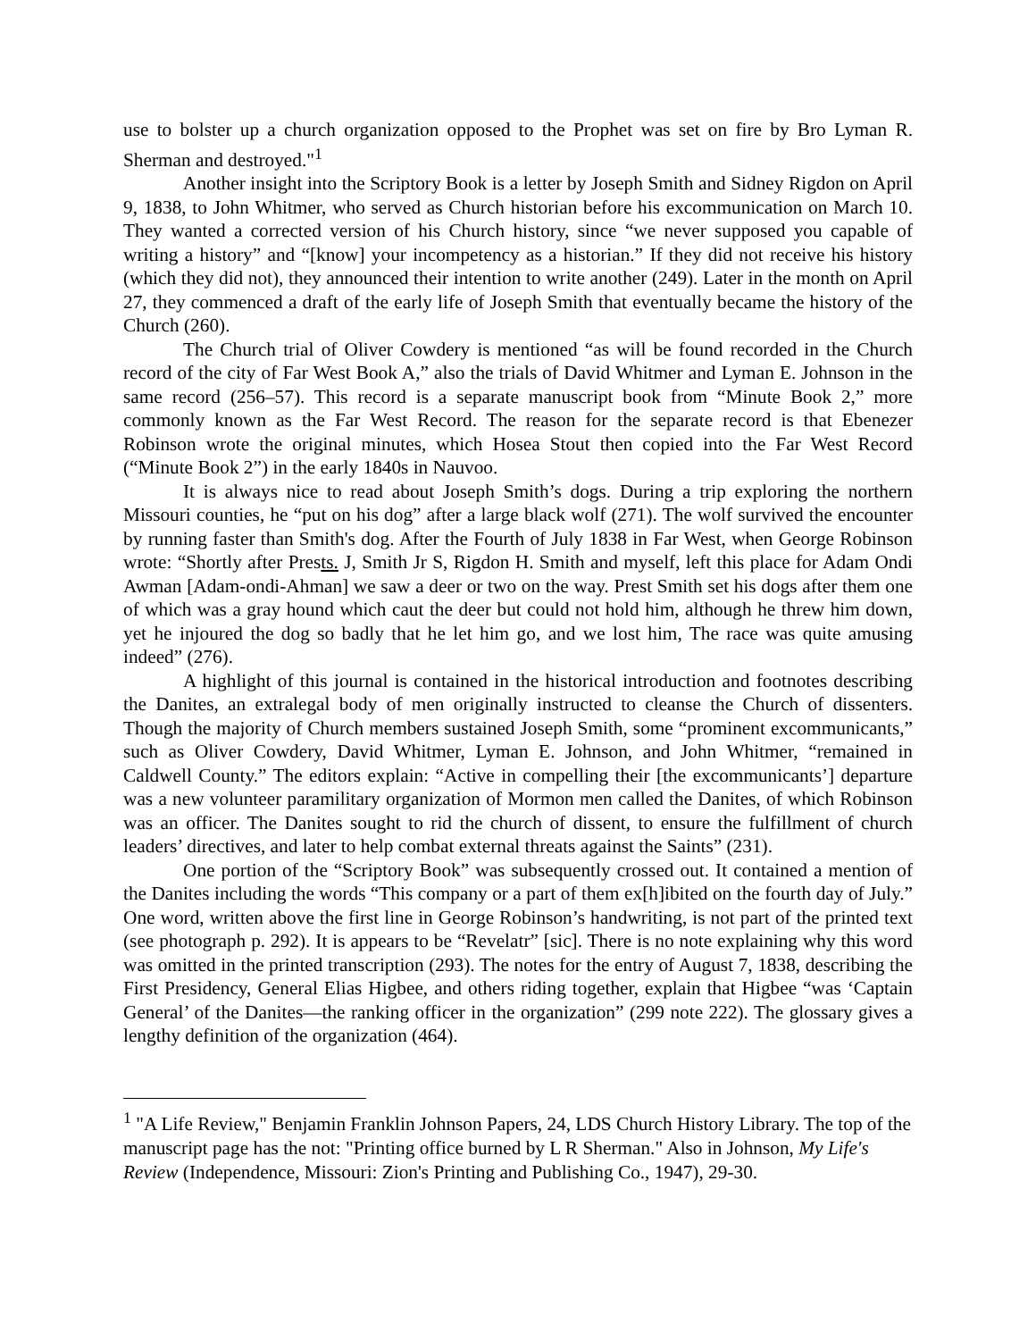use to bolster up a church organization opposed to the Prophet was set on fire by Bro Lyman R. Sherman and destroyed."<sup>1</sup>
Another insight into the Scriptory Book is a letter by Joseph Smith and Sidney Rigdon on April 9, 1838, to John Whitmer, who served as Church historian before his excommunication on March 10. They wanted a corrected version of his Church history, since “we never supposed you capable of writing a history” and “[know] your incompetency as a historian.” If they did not receive his history (which they did not), they announced their intention to write another (249). Later in the month on April 27, they commenced a draft of the early life of Joseph Smith that eventually became the history of the Church (260).
The Church trial of Oliver Cowdery is mentioned “as will be found recorded in the Church record of the city of Far West Book A,” also the trials of David Whitmer and Lyman E. Johnson in the same record (256–57). This record is a separate manuscript book from “Minute Book 2,” more commonly known as the Far West Record. The reason for the separate record is that Ebenezer Robinson wrote the original minutes, which Hosea Stout then copied into the Far West Record (“Minute Book 2”) in the early 1840s in Nauvoo.
It is always nice to read about Joseph Smith’s dogs. During a trip exploring the northern Missouri counties, he “put on his dog” after a large black wolf (271). The wolf survived the encounter by running faster than Smith's dog. After the Fourth of July 1838 in Far West, when George Robinson wrote: “Shortly after Prests. J, Smith Jr S, Rigdon H. Smith and myself, left this place for Adam Ondi Awman [Adam-ondi-Ahman] we saw a deer or two on the way. Prest Smith set his dogs after them one of which was a gray hound which caut the deer but could not hold him, although he threw him down, yet he injoured the dog so badly that he let him go, and we lost him, The race was quite amusing indeed” (276).
A highlight of this journal is contained in the historical introduction and footnotes describing the Danites, an extralegal body of men originally instructed to cleanse the Church of dissenters. Though the majority of Church members sustained Joseph Smith, some “prominent excommunicants,” such as Oliver Cowdery, David Whitmer, Lyman E. Johnson, and John Whitmer, “remained in Caldwell County.” The editors explain: “Active in compelling their [the excommunicants’] departure was a new volunteer paramilitary organization of Mormon men called the Danites, of which Robinson was an officer. The Danites sought to rid the church of dissent, to ensure the fulfillment of church leaders’ directives, and later to help combat external threats against the Saints” (231).
One portion of the “Scriptory Book” was subsequently crossed out. It contained a mention of the Danites including the words “This company or a part of them ex[h]ibited on the fourth day of July.” One word, written above the first line in George Robinson’s handwriting, is not part of the printed text (see photograph p. 292). It is appears to be “Revelatr” [sic]. There is no note explaining why this word was omitted in the printed transcription (293). The notes for the entry of August 7, 1838, describing the First Presidency, General Elias Higbee, and others riding together, explain that Higbee “was ‘Captain General’ of the Danites—the ranking officer in the organization” (299 note 222). The glossary gives a lengthy definition of the organization (464).
<sup>1</sup> "A Life Review," Benjamin Franklin Johnson Papers, 24, LDS Church History Library. The top of the manuscript page has the not: "Printing office burned by L R Sherman." Also in Johnson, My Life's Review (Independence, Missouri: Zion's Printing and Publishing Co., 1947), 29-30.